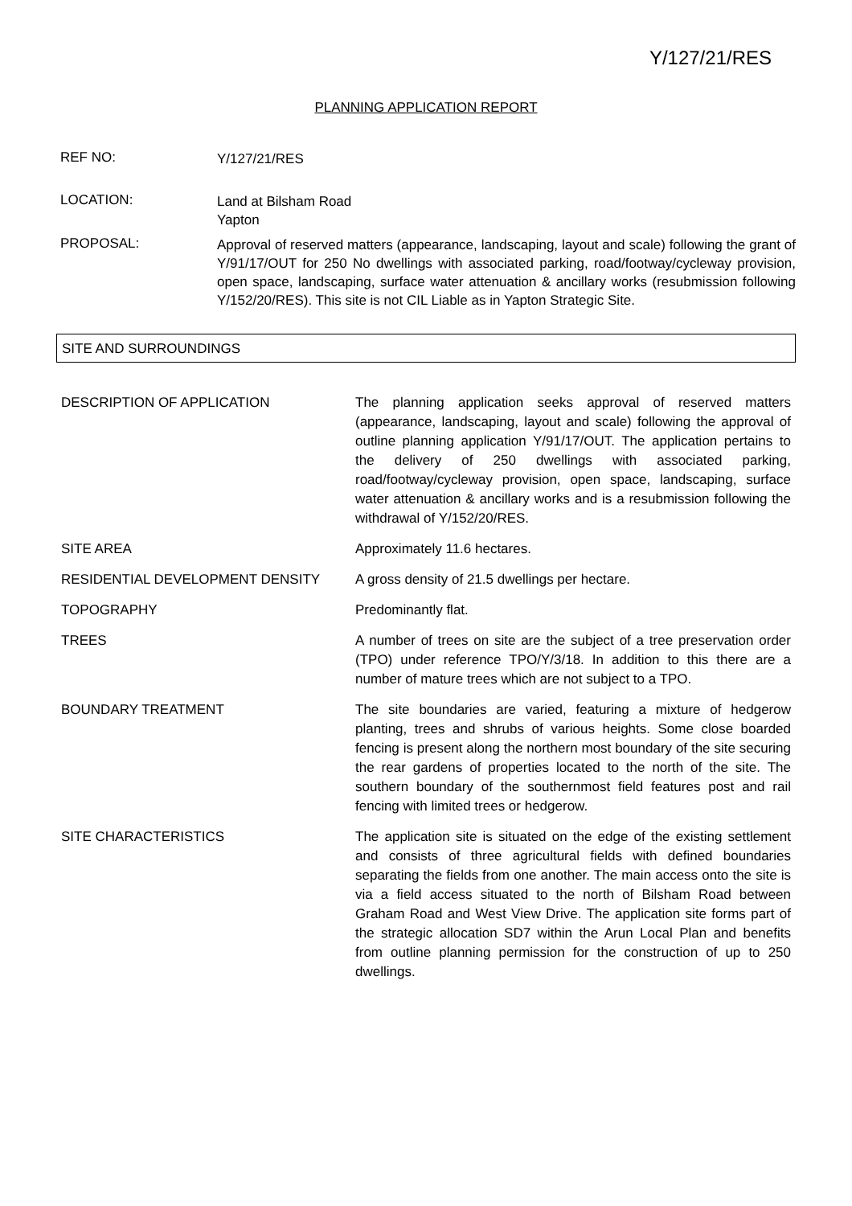Y/127/21/RES
PLANNING APPLICATION REPORT
REF NO:
Y/127/21/RES
LOCATION:
Land at Bilsham Road
Yapton
PROPOSAL:
Approval of reserved matters (appearance, landscaping, layout and scale) following the grant of Y/91/17/OUT for 250 No dwellings with associated parking, road/footway/cycleway provision, open space, landscaping, surface water attenuation & ancillary works (resubmission following Y/152/20/RES). This site is not CIL Liable as in Yapton Strategic Site.
SITE AND SURROUNDINGS
| DESCRIPTION OF APPLICATION | The planning application seeks approval of reserved matters (appearance, landscaping, layout and scale) following the approval of outline planning application Y/91/17/OUT. The application pertains to the delivery of 250 dwellings with associated parking, road/footway/cycleway provision, open space, landscaping, surface water attenuation & ancillary works and is a resubmission following the withdrawal of Y/152/20/RES. |
| SITE AREA | Approximately 11.6 hectares. |
| RESIDENTIAL DEVELOPMENT DENSITY | A gross density of 21.5 dwellings per hectare. |
| TOPOGRAPHY | Predominantly flat. |
| TREES | A number of trees on site are the subject of a tree preservation order (TPO) under reference TPO/Y/3/18. In addition to this there are a number of mature trees which are not subject to a TPO. |
| BOUNDARY TREATMENT | The site boundaries are varied, featuring a mixture of hedgerow planting, trees and shrubs of various heights. Some close boarded fencing is present along the northern most boundary of the site securing the rear gardens of properties located to the north of the site. The southern boundary of the southernmost field features post and rail fencing with limited trees or hedgerow. |
| SITE CHARACTERISTICS | The application site is situated on the edge of the existing settlement and consists of three agricultural fields with defined boundaries separating the fields from one another. The main access onto the site is via a field access situated to the north of Bilsham Road between Graham Road and West View Drive. The application site forms part of the strategic allocation SD7 within the Arun Local Plan and benefits from outline planning permission for the construction of up to 250 dwellings. |